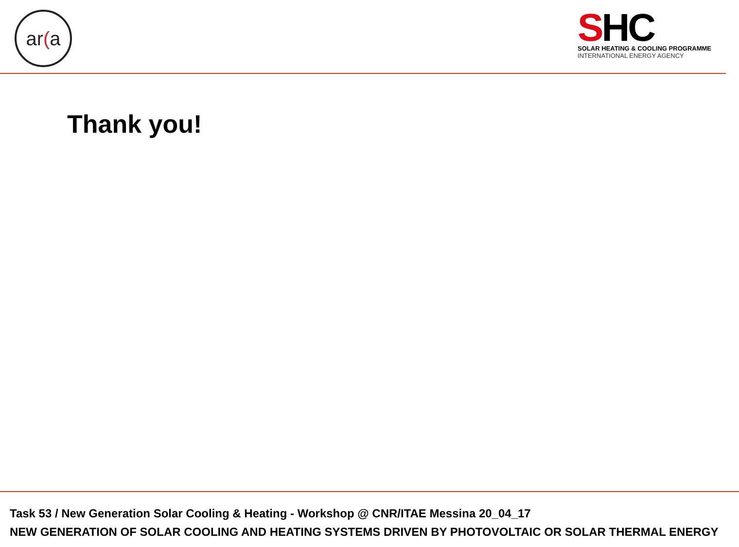ar(a
SHC
SOLAR HEATING & COOLING PROGRAMME
INTERNATIONAL ENERGY AGENCY
Thank you!
Task 53 / New Generation Solar Cooling & Heating - Workshop @ CNR/ITAE Messina 20_04_17
NEW GENERATION OF SOLAR COOLING AND HEATING SYSTEMS DRIVEN BY PHOTOVOLTAIC OR SOLAR THERMAL ENERGY